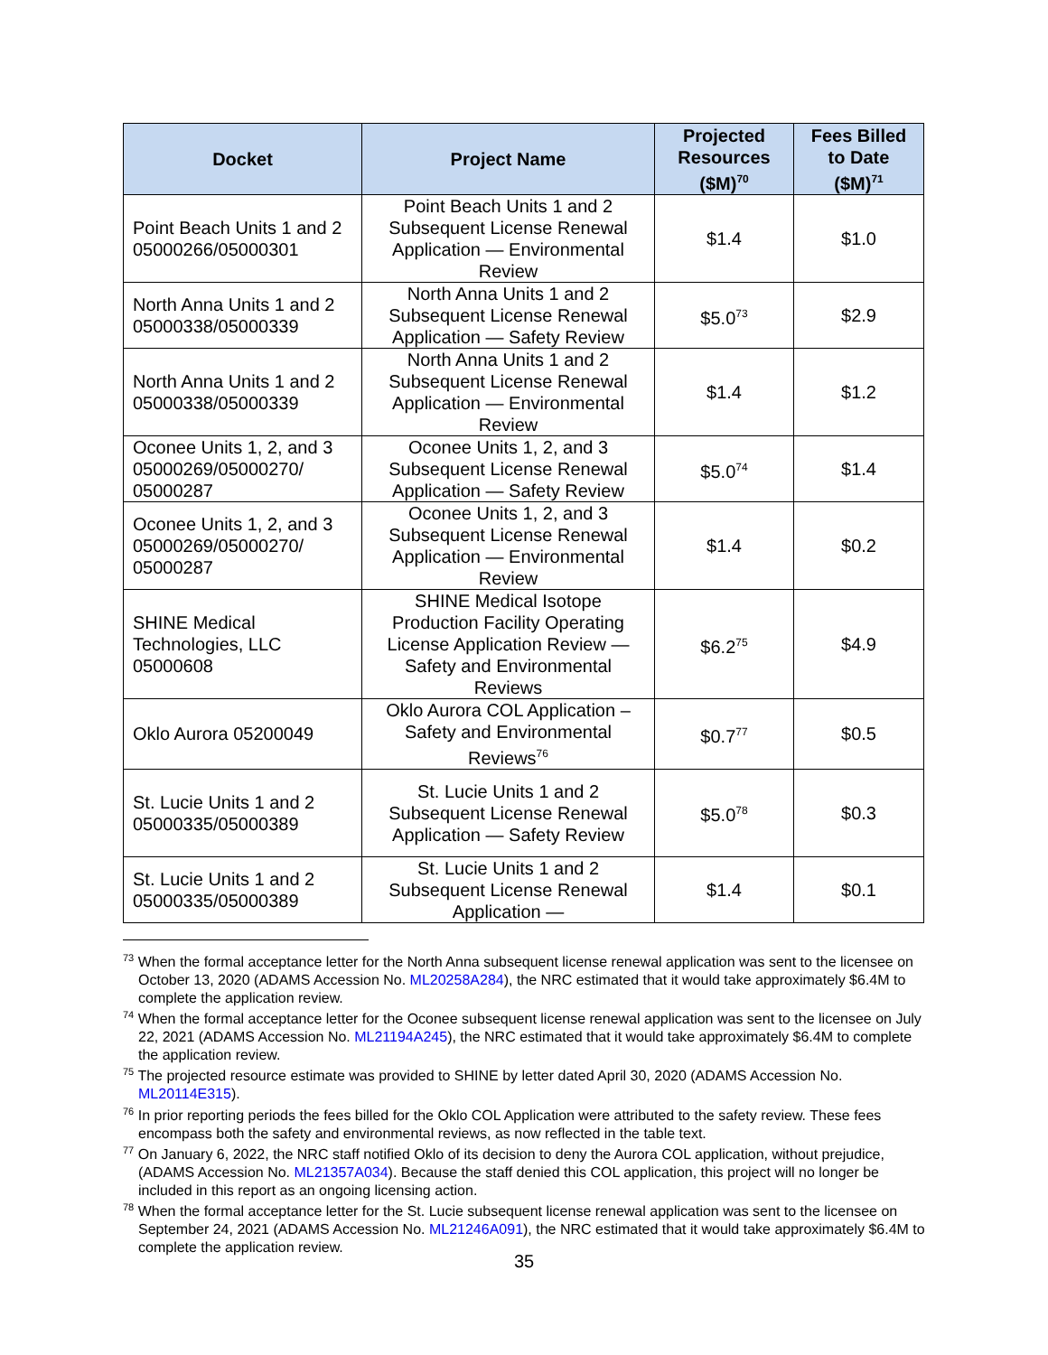| Docket | Project Name | Projected Resources ($M)<sup>70</sup> | Fees Billed to Date ($M)<sup>71</sup> |
| --- | --- | --- | --- |
| Point Beach Units 1 and 2 05000266/05000301 | Point Beach Units 1 and 2 Subsequent License Renewal Application — Environmental Review | $1.4 | $1.0 |
| North Anna Units 1 and 2 05000338/05000339 | North Anna Units 1 and 2 Subsequent License Renewal Application — Safety Review | $5.0<sup>73</sup> | $2.9 |
| North Anna Units 1 and 2 05000338/05000339 | North Anna Units 1 and 2 Subsequent License Renewal Application — Environmental Review | $1.4 | $1.2 |
| Oconee Units 1, 2, and 3 05000269/05000270/ 05000287 | Oconee Units 1, 2, and 3 Subsequent License Renewal Application — Safety Review | $5.0<sup>74</sup> | $1.4 |
| Oconee Units 1, 2, and 3 05000269/05000270/ 05000287 | Oconee Units 1, 2, and 3 Subsequent License Renewal Application — Environmental Review | $1.4 | $0.2 |
| SHINE Medical Technologies, LLC 05000608 | SHINE Medical Isotope Production Facility Operating License Application Review — Safety and Environmental Reviews | $6.2<sup>75</sup> | $4.9 |
| Oklo Aurora 05200049 | Oklo Aurora COL Application – Safety and Environmental Reviews<sup>76</sup> | $0.7<sup>77</sup> | $0.5 |
| St. Lucie Units 1 and 2 05000335/05000389 | St. Lucie Units 1 and 2 Subsequent License Renewal Application — Safety Review | $5.0<sup>78</sup> | $0.3 |
| St. Lucie Units 1 and 2 05000335/05000389 | St. Lucie Units 1 and 2 Subsequent License Renewal Application — | $1.4 | $0.1 |
<sup>73</sup> When the formal acceptance letter for the North Anna subsequent license renewal application was sent to the licensee on October 13, 2020 (ADAMS Accession No. ML20258A284), the NRC estimated that it would take approximately $6.4M to complete the application review.
<sup>74</sup> When the formal acceptance letter for the Oconee subsequent license renewal application was sent to the licensee on July 22, 2021 (ADAMS Accession No. ML21194A245), the NRC estimated that it would take approximately $6.4M to complete the application review.
<sup>75</sup> The projected resource estimate was provided to SHINE by letter dated April 30, 2020 (ADAMS Accession No. ML20114E315).
<sup>76</sup> In prior reporting periods the fees billed for the Oklo COL Application were attributed to the safety review. These fees encompass both the safety and environmental reviews, as now reflected in the table text.
<sup>77</sup> On January 6, 2022, the NRC staff notified Oklo of its decision to deny the Aurora COL application, without prejudice, (ADAMS Accession No. ML21357A034). Because the staff denied this COL application, this project will no longer be included in this report as an ongoing licensing action.
<sup>78</sup> When the formal acceptance letter for the St. Lucie subsequent license renewal application was sent to the licensee on September 24, 2021 (ADAMS Accession No. ML21246A091), the NRC estimated that it would take approximately $6.4M to complete the application review.
35